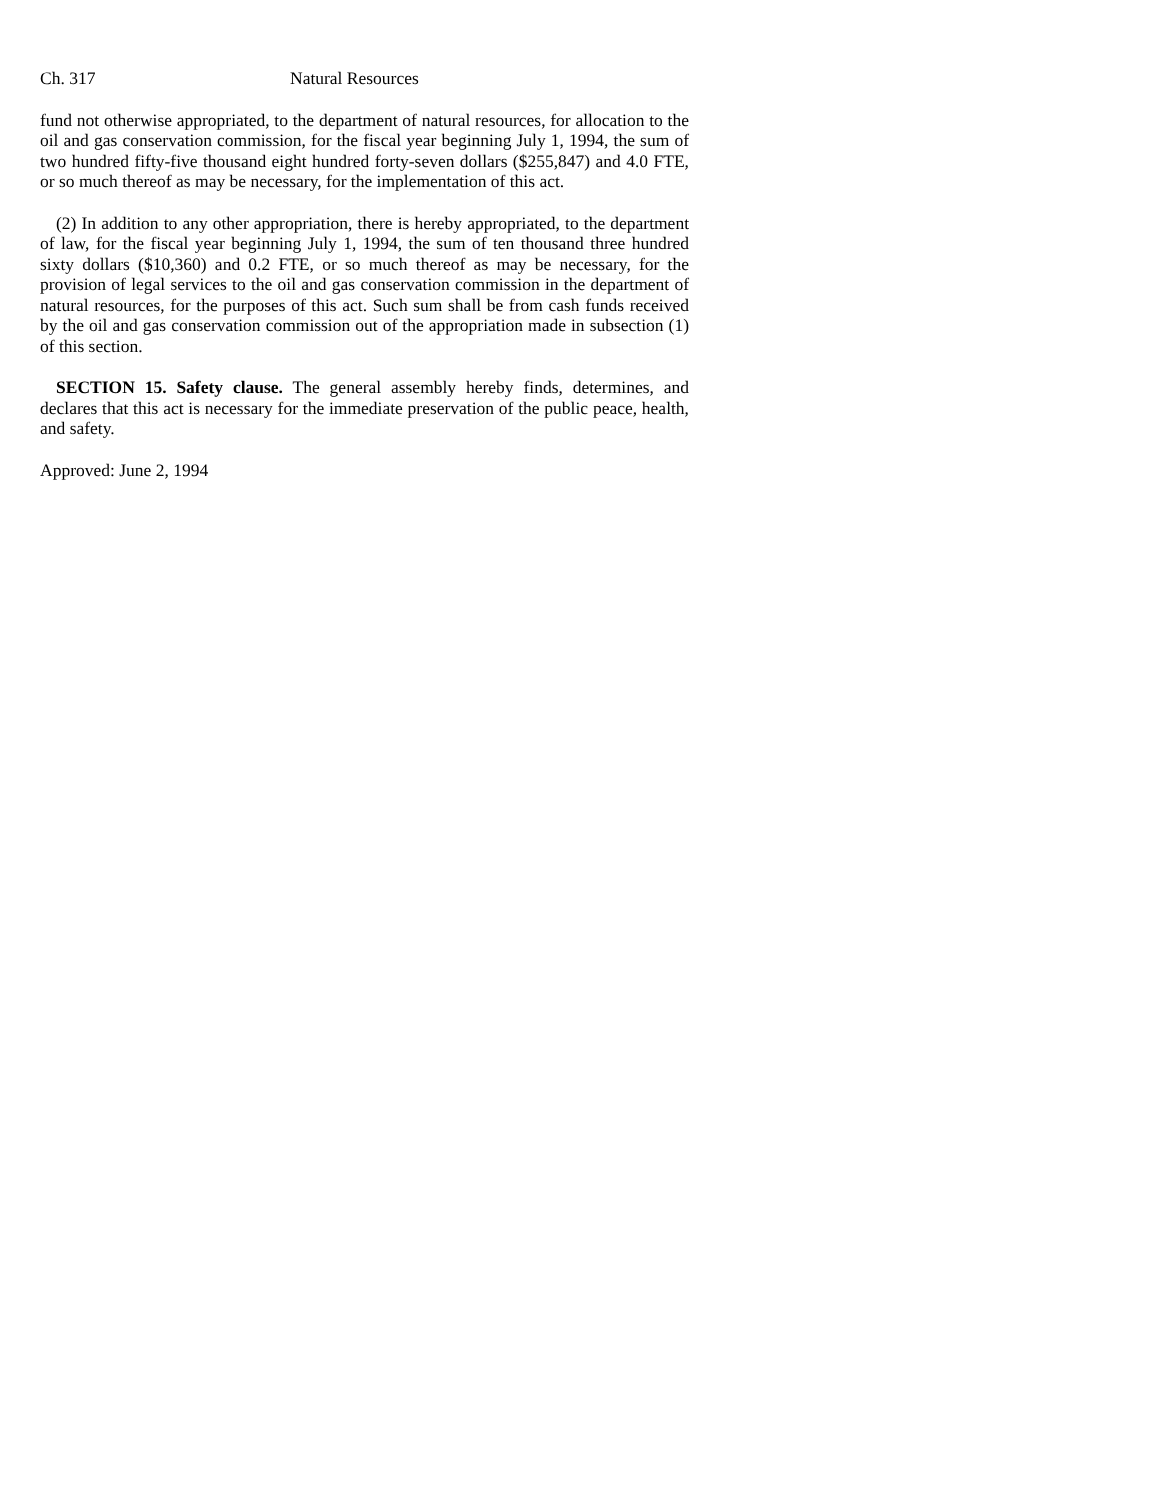Ch. 317 Natural Resources
fund not otherwise appropriated, to the department of natural resources, for allocation to the oil and gas conservation commission, for the fiscal year beginning July 1, 1994, the sum of two hundred fifty-five thousand eight hundred forty-seven dollars ($255,847) and 4.0 FTE, or so much thereof as may be necessary, for the implementation of this act.
(2) In addition to any other appropriation, there is hereby appropriated, to the department of law, for the fiscal year beginning July 1, 1994, the sum of ten thousand three hundred sixty dollars ($10,360) and 0.2 FTE, or so much thereof as may be necessary, for the provision of legal services to the oil and gas conservation commission in the department of natural resources, for the purposes of this act. Such sum shall be from cash funds received by the oil and gas conservation commission out of the appropriation made in subsection (1) of this section.
SECTION 15. Safety clause. The general assembly hereby finds, determines, and declares that this act is necessary for the immediate preservation of the public peace, health, and safety.
Approved: June 2, 1994